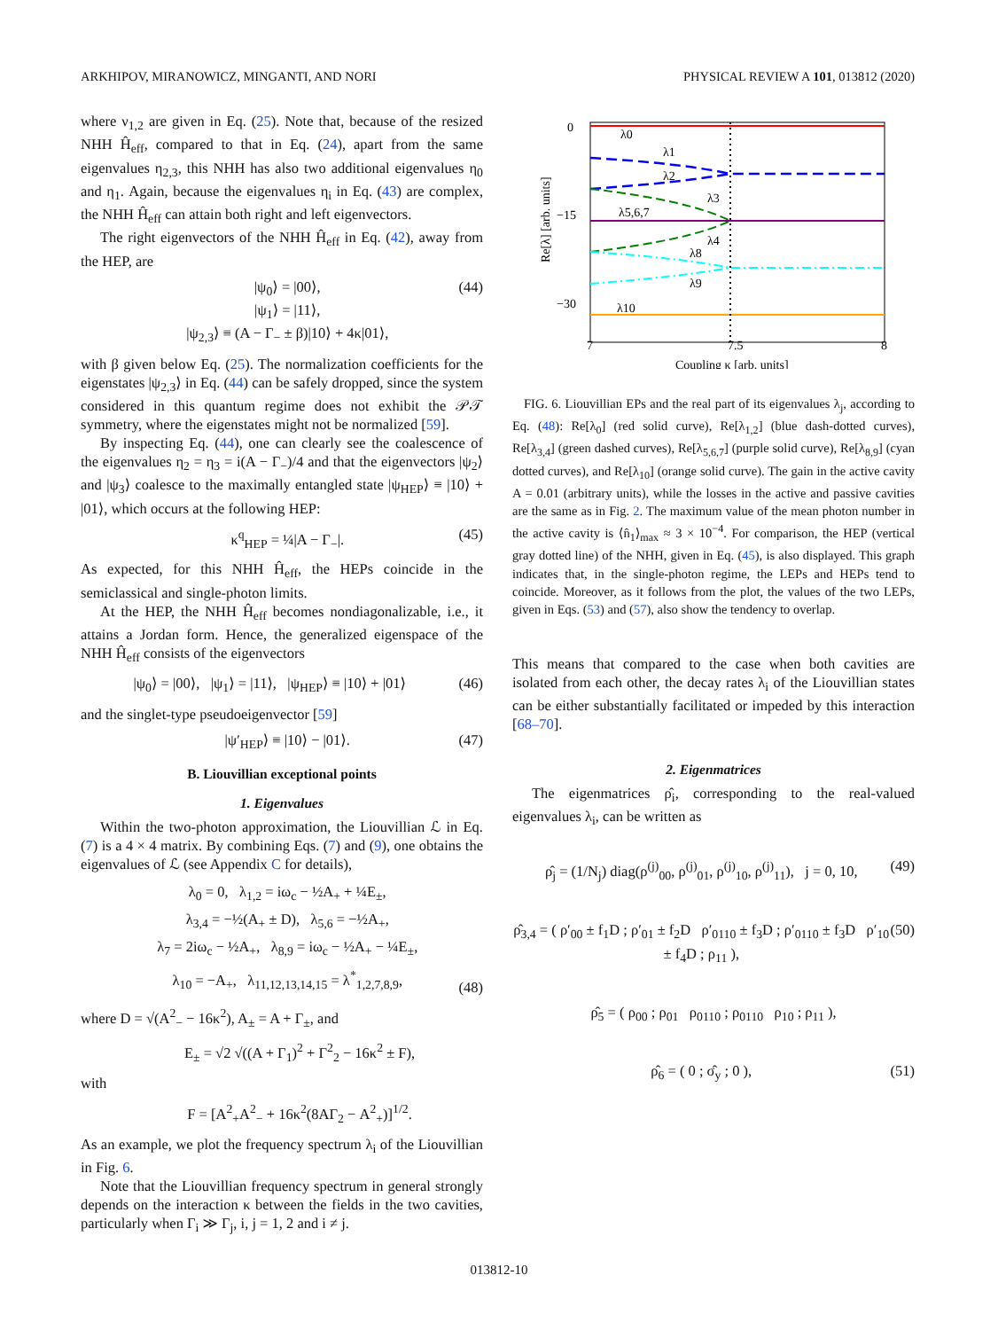ARKHIPOV, MIRANOWICZ, MINGANTI, AND NORI PHYSICAL REVIEW A 101, 013812 (2020)
where ν<sub>1,2</sub> are given in Eq. (25). Note that, because of the resized NHH Ĥ<sub>eff</sub>, compared to that in Eq. (24), apart from the same eigenvalues η<sub>2,3</sub>, this NHH has also two additional eigenvalues η<sub>0</sub> and η<sub>1</sub>. Again, because the eigenvalues η<sub>i</sub> in Eq. (43) are complex, the NHH Ĥ<sub>eff</sub> can attain both right and left eigenvectors.
The right eigenvectors of the NHH Ĥ<sub>eff</sub> in Eq. (42), away from the HEP, are
|ψ<sub>0</sub>⟩ = |00⟩,
|ψ<sub>1</sub>⟩ = |11⟩,
|ψ<sub>2,3</sub>⟩ ≡ (A − Γ<sub>−</sub> ± β)|10⟩ + 4κ|01⟩,
(44)
with β given below Eq. (25). The normalization coefficients for the eigenstates |ψ<sub>2,3</sub>⟩ in Eq. (44) can be safely dropped, since the system considered in this quantum regime does not exhibit the 𝒫𝒯 symmetry, where the eigenstates might not be normalized [59].
By inspecting Eq. (44), one can clearly see the coalescence of the eigenvalues η<sub>2</sub> = η<sub>3</sub> = i(A − Γ<sub>−</sub>)/4 and that the eigenvectors |ψ<sub>2</sub>⟩ and |ψ<sub>3</sub>⟩ coalesce to the maximally entangled state |ψ<sub>HEP</sub>⟩ ≡ |10⟩ + |01⟩, which occurs at the following HEP:
κ<sup>q</sup><sub>HEP</sub> = ¼|A − Γ<sub>−</sub>|. (45)
As expected, for this NHH Ĥ<sub>eff</sub>, the HEPs coincide in the semiclassical and single-photon limits.
At the HEP, the NHH Ĥ<sub>eff</sub> becomes nondiagonalizable, i.e., it attains a Jordan form. Hence, the generalized eigenspace of the NHH Ĥ<sub>eff</sub> consists of the eigenvectors
|ψ<sub>0</sub>⟩ = |00⟩, |ψ<sub>1</sub>⟩ = |11⟩, |ψ<sub>HEP</sub>⟩ ≡ |10⟩ + |01⟩
(46)
and the singlet-type pseudoeigenvector [59]
|ψ′<sub>HEP</sub>⟩ ≡ |10⟩ − |01⟩. (47)
B. Liouvillian exceptional points
1. Eigenvalues
Within the two-photon approximation, the Liouvillian ℒ in Eq. (7) is a 4 × 4 matrix. By combining Eqs. (7) and (9), one obtains the eigenvalues of ℒ (see Appendix C for details),
λ<sub>0</sub> = 0, λ<sub>1,2</sub> = iω<sub>c</sub> − ½A<sub>+</sub> + ¼E<sub>±</sub>,
λ<sub>3,4</sub> = −½(A<sub>+</sub> ± D), λ<sub>5,6</sub> = −½A<sub>+</sub>,
λ<sub>7</sub> = 2iω<sub>c</sub> − ½A<sub>+</sub>, λ<sub>8,9</sub> = iω<sub>c</sub> − ½A<sub>+</sub> − ¼E<sub>±</sub>,
λ<sub>10</sub> = −A<sub>+</sub>, λ<sub>11,12,13,14,15</sub> = λ<sup>*</sup><sub>1,2,7,8,9</sub>,
(48)
where D = √(A<sup>2</sup><sub>−</sub> − 16κ<sup>2</sup>), A<sub>±</sub> = A + Γ<sub>±</sub>, and
E<sub>±</sub> = √2 √((A + Γ<sub>1</sub>)<sup>2</sup> + Γ<sup>2</sup><sub>2</sub> − 16κ<sup>2</sup> ± F),
with
F = [A<sup>2</sup><sub>+</sub>A<sup>2</sup><sub>−</sub> + 16κ<sup>2</sup>(8AΓ<sub>2</sub> − A<sup>2</sup><sub>+</sub>)]<sup>1/2</sup>.
As an example, we plot the frequency spectrum λ<sub>i</sub> of the Liouvillian in Fig. 6.
Note that the Liouvillian frequency spectrum in general strongly depends on the interaction κ between the fields in the two cavities, particularly when Γ<sub>i</sub> ≫ Γ<sub>j</sub>, i, j = 1, 2 and i ≠ j.
0
−15
−30
7
7.5
8
λ0
λ1
λ2
λ3
λ5,6,7
λ4
λ8
λ9
λ10
Coupling κ [arb. units]
Re[λ] [arb. units]
FIG. 6. Liouvillian EPs and the real part of its eigenvalues λ<sub>j</sub>, according to Eq. (48): Re[λ<sub>0</sub>] (red solid curve), Re[λ<sub>1,2</sub>] (blue dash-dotted curves), Re[λ<sub>3,4</sub>] (green dashed curves), Re[λ<sub>5,6,7</sub>] (purple solid curve), Re[λ<sub>8,9</sub>] (cyan dotted curves), and Re[λ<sub>10</sub>] (orange solid curve). The gain in the active cavity A = 0.01 (arbitrary units), while the losses in the active and passive cavities are the same as in Fig. 2. The maximum value of the mean photon number in the active cavity is ⟨n̂<sub>1</sub>⟩<sub>max</sub> ≈ 3 × 10<sup>−4</sup>. For comparison, the HEP (vertical gray dotted line) of the NHH, given in Eq. (45), is also displayed. This graph indicates that, in the single-photon regime, the LEPs and HEPs tend to coincide. Moreover, as it follows from the plot, the values of the two LEPs, given in Eqs. (53) and (57), also show the tendency to overlap.
This means that compared to the case when both cavities are isolated from each other, the decay rates λ<sub>i</sub> of the Liouvillian states can be either substantially facilitated or impeded by this interaction [68–70].
2. Eigenmatrices
The eigenmatrices ρ̂<sub>i</sub>, corresponding to the real-valued eigenvalues λ<sub>i</sub>, can be written as
ρ̂<sub>j</sub> = (1/N<sub>j</sub>) diag(ρ<sup>(j)</sup><sub>00</sub>, ρ<sup>(j)</sup><sub>01</sub>, ρ<sup>(j)</sup><sub>10</sub>, ρ<sup>(j)</sup><sub>11</sub>), j = 0, 10,
(49)
ρ̂<sub>3,4</sub> = ( ρ′<sub>00</sub> ± f<sub>1</sub>D ; ρ′<sub>01</sub> ± f<sub>2</sub>D ρ′<sub>0110</sub> ± f<sub>3</sub>D ; ρ′<sub>0110</sub> ± f<sub>3</sub>D ρ′<sub>10</sub> ± f<sub>4</sub>D ; ρ<sub>11</sub> ),
(50)
ρ̂<sub>5</sub> = ( ρ<sub>00</sub> ; ρ<sub>01</sub> ρ<sub>0110</sub> ; ρ<sub>0110</sub> ρ<sub>10</sub> ; ρ<sub>11</sub> ),
ρ̂<sub>6</sub> = ( 0 ; σ̂<sub>y</sub> ; 0 ), (51)
013812-10